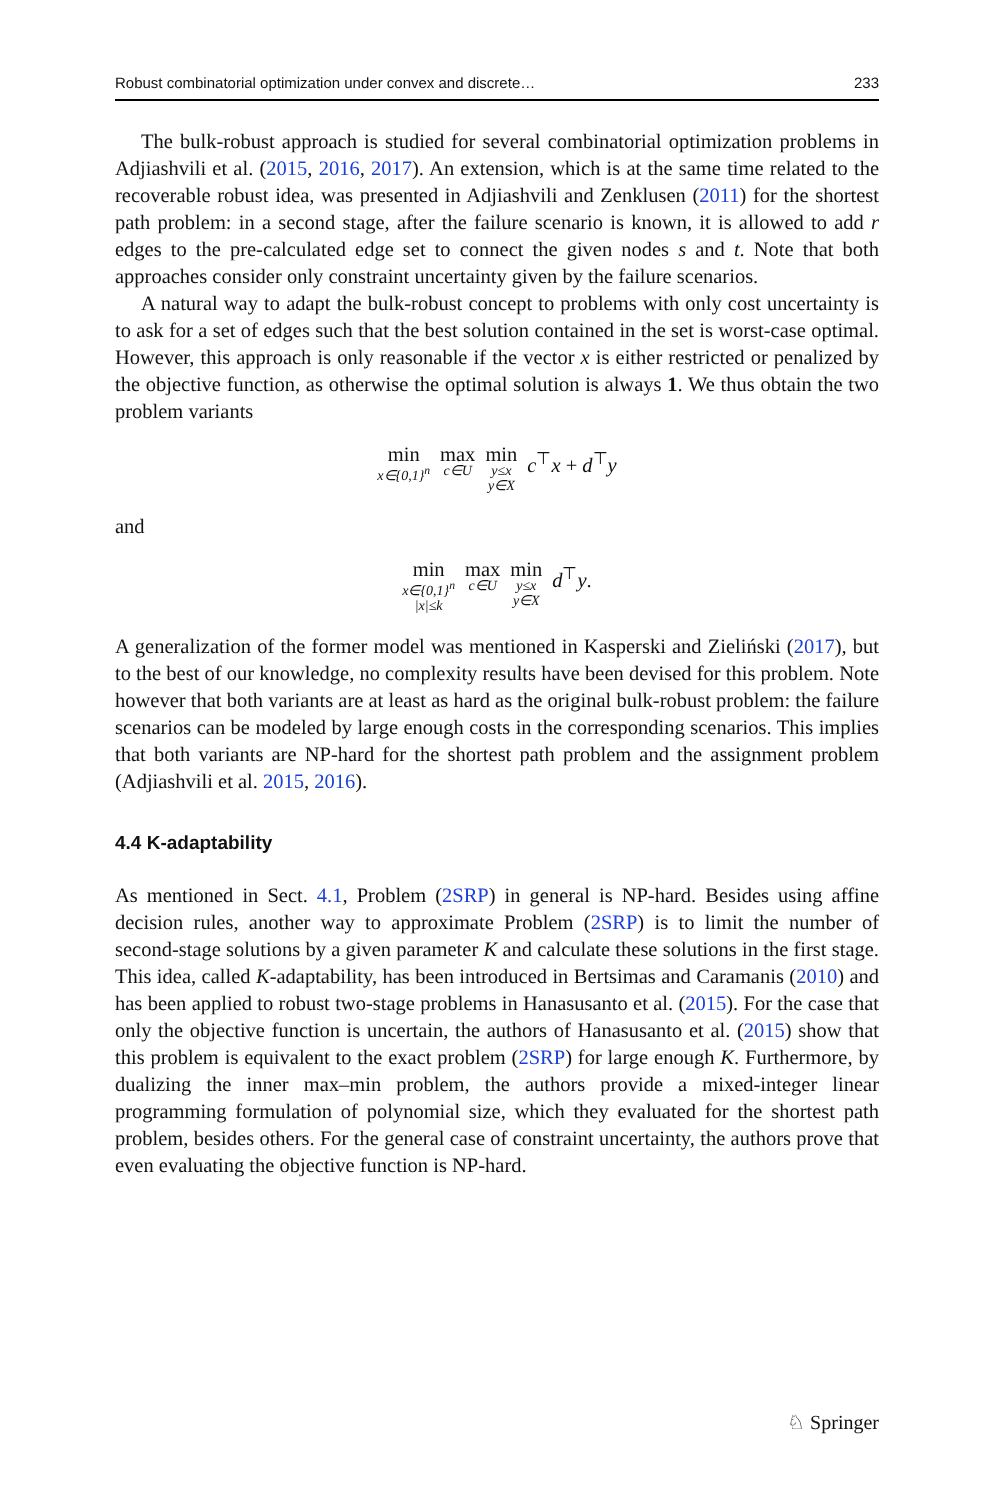Robust combinatorial optimization under convex and discrete… 233
The bulk-robust approach is studied for several combinatorial optimization problems in Adjiashvili et al. (2015, 2016, 2017). An extension, which is at the same time related to the recoverable robust idea, was presented in Adjiashvili and Zenklusen (2011) for the shortest path problem: in a second stage, after the failure scenario is known, it is allowed to add r edges to the pre-calculated edge set to connect the given nodes s and t. Note that both approaches consider only constraint uncertainty given by the failure scenarios.
A natural way to adapt the bulk-robust concept to problems with only cost uncertainty is to ask for a set of edges such that the best solution contained in the set is worst-case optimal. However, this approach is only reasonable if the vector x is either restricted or penalized by the objective function, as otherwise the optimal solution is always 1. We thus obtain the two problem variants
min
x∈{0,1}<sup>n</sup>
max
c∈U
min
y≤x
y∈X
c<sup>⊤</sup>x + d<sup>⊤</sup>y
and
min
x∈{0,1}<sup>n</sup>
|x|≤k
max
c∈U
min
y≤x
y∈X
d<sup>⊤</sup>y.
A generalization of the former model was mentioned in Kasperski and Zieliński (2017), but to the best of our knowledge, no complexity results have been devised for this problem. Note however that both variants are at least as hard as the original bulk-robust problem: the failure scenarios can be modeled by large enough costs in the corresponding scenarios. This implies that both variants are NP-hard for the shortest path problem and the assignment problem (Adjiashvili et al. 2015, 2016).
4.4 K-adaptability
As mentioned in Sect. 4.1, Problem (2SRP) in general is NP-hard. Besides using affine decision rules, another way to approximate Problem (2SRP) is to limit the number of second-stage solutions by a given parameter K and calculate these solutions in the first stage. This idea, called K-adaptability, has been introduced in Bertsimas and Caramanis (2010) and has been applied to robust two-stage problems in Hanasusanto et al. (2015). For the case that only the objective function is uncertain, the authors of Hanasusanto et al. (2015) show that this problem is equivalent to the exact problem (2SRP) for large enough K. Furthermore, by dualizing the inner max–min problem, the authors provide a mixed-integer linear programming formulation of polynomial size, which they evaluated for the shortest path problem, besides others. For the general case of constraint uncertainty, the authors prove that even evaluating the objective function is NP-hard.
♘ Springer